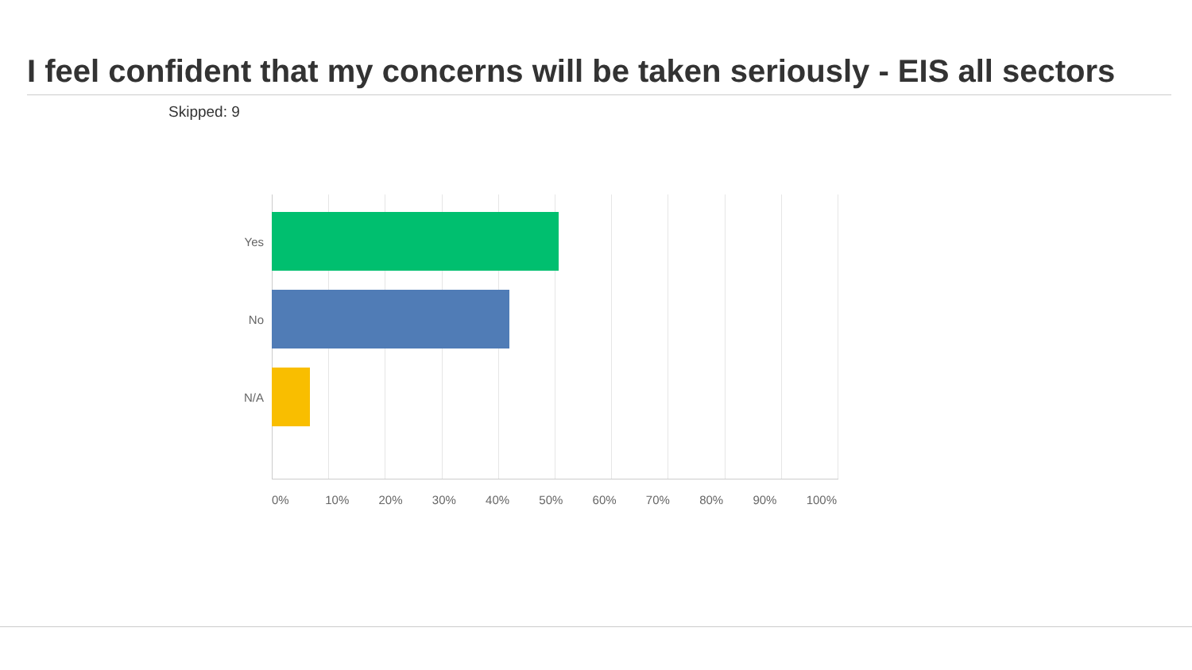I feel confident that my concerns will be taken seriously - EIS all sectors
Skipped: 9
Yes
No
N/A
0% 10% 20% 30% 40% 50% 60% 70% 80% 90% 100%